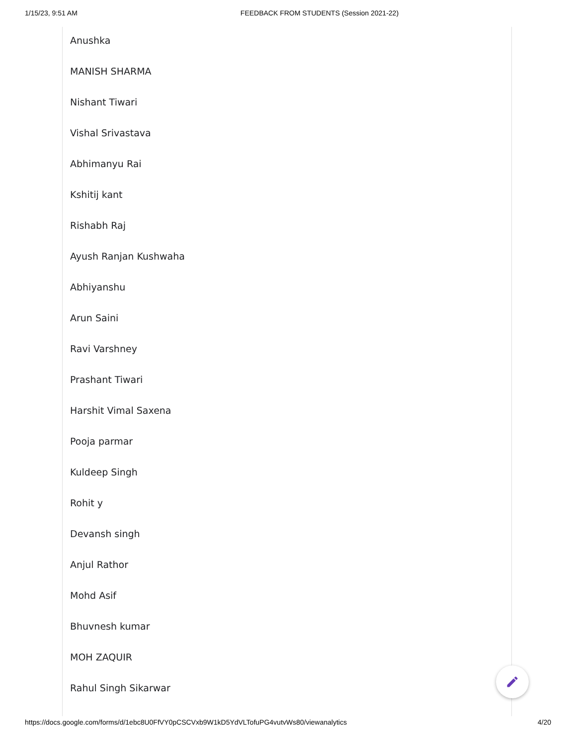1/15/23, 9:51 AM FEEDBACK FROM STUDENTS (Session 2021-22)
Anushka
MANISH SHARMA
Nishant Tiwari
Vishal Srivastava
Abhimanyu Rai
Kshitij kant
Rishabh Raj
Ayush Ranjan Kushwaha
Abhiyanshu
Arun Saini
Ravi Varshney
Prashant Tiwari
Harshit Vimal Saxena
Pooja parmar
Kuldeep Singh
Rohit y
Devansh singh
Anjul Rathor
Mohd Asif
Bhuvnesh kumar
MOH ZAQUIR
Rahul Singh Sikarwar
https://docs.google.com/forms/d/1ebc8U0FfVY0pCSCVxb9W1kD5YdVLTofuPG4vutvWs80/viewanalytics 4/20